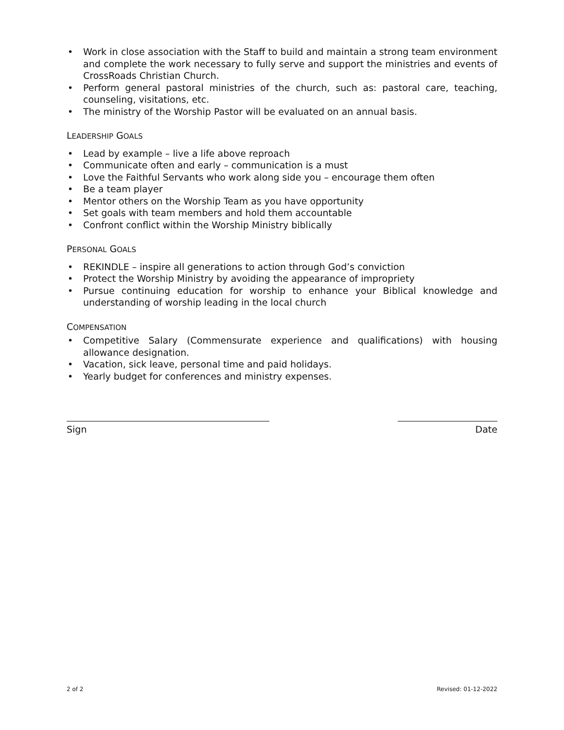• Work in close association with the Staff to build and maintain a strong team environment and complete the work necessary to fully serve and support the ministries and events of CrossRoads Christian Church.
• Perform general pastoral ministries of the church, such as: pastoral care, teaching, counseling, visitations, etc.
• The ministry of the Worship Pastor will be evaluated on an annual basis.
LEADERSHIP GOALS
• Lead by example – live a life above reproach
• Communicate often and early – communication is a must
• Love the Faithful Servants who work along side you – encourage them often
• Be a team player
• Mentor others on the Worship Team as you have opportunity
• Set goals with team members and hold them accountable
• Confront conflict within the Worship Ministry biblically
PERSONAL GOALS
• REKINDLE – inspire all generations to action through God’s conviction
• Protect the Worship Ministry by avoiding the appearance of impropriety
• Pursue continuing education for worship to enhance your Biblical knowledge and understanding of worship leading in the local church
COMPENSATION
• Competitive Salary (Commensurate experience and qualifications) with housing allowance designation.
• Vacation, sick leave, personal time and paid holidays.
• Yearly budget for conferences and ministry expenses.
Sign Date
2 of 2 Revised: 01-12-2022